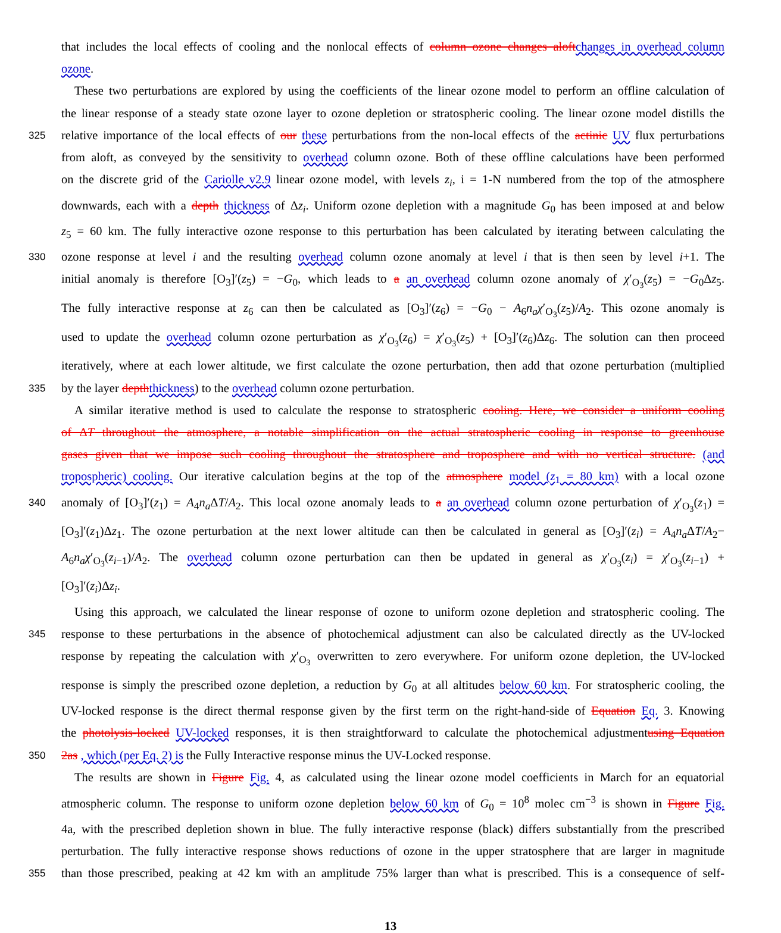that includes the local effects of cooling and the nonlocal effects of column ozone changes aloftchanges in overhead column
ozone.
These two perturbations are explored by using the coefficients of the linear ozone model to perform an offline calculation of
the linear response of a steady state ozone layer to ozone depletion or stratospheric cooling. The linear ozone model distills the
325 relative importance of the local effects of our these perturbations from the non-local effects of the actinic UV flux perturbations
from aloft, as conveyed by the sensitivity to overhead column ozone. Both of these offline calculations have been performed
on the discrete grid of the Cariolle v2.9 linear ozone model, with levels z<sub>i</sub>, i = 1-N numbered from the top of the atmosphere
downwards, each with a depth thickness of Δz<sub>i</sub>. Uniform ozone depletion with a magnitude G<sub>0</sub> has been imposed at and below
z<sub>5</sub> = 60 km. The fully interactive ozone response to this perturbation has been calculated by iterating between calculating the
330 ozone response at level i and the resulting overhead column ozone anomaly at level i that is then seen by level i+1. The
initial anomaly is therefore [O<sub>3</sub>]′(z<sub>5</sub>) = −G<sub>0</sub>, which leads to a an overhead column ozone anomaly of χ′<sub>O<sub>3</sub></sub>(z<sub>5</sub>) = −G<sub>0</sub>Δz<sub>5</sub>.
The fully interactive response at z<sub>6</sub> can then be calculated as [O<sub>3</sub>]′(z<sub>6</sub>) = −G<sub>0</sub> − A<sub>6</sub>n<sub>a</sub>χ′<sub>O<sub>3</sub></sub>(z<sub>5</sub>)/A<sub>2</sub>. This ozone anomaly is
used to update the overhead column ozone perturbation as χ′<sub>O<sub>3</sub></sub>(z<sub>6</sub>) = χ′<sub>O<sub>3</sub></sub>(z<sub>5</sub>) + [O<sub>3</sub>]′(z<sub>6</sub>)Δz<sub>6</sub>. The solution can then proceed
iteratively, where at each lower altitude, we first calculate the ozone perturbation, then add that ozone perturbation (multiplied
335 by the layer depththickness) to the overhead column ozone perturbation.
A similar iterative method is used to calculate the response to stratospheric cooling. Here, we consider a uniform cooling
of ΔT throughout the atmosphere, a notable simplification on the actual stratospheric cooling in response to greenhouse
gases given that we impose such cooling throughout the stratosphere and troposphere and with no vertical structure. (and
tropospheric) cooling. Our iterative calculation begins at the top of the atmosphere model (z<sub>1</sub> = 80 km) with a local ozone
340 anomaly of [O<sub>3</sub>]′(z<sub>1</sub>) = A<sub>4</sub>n<sub>a</sub> ΔT/A<sub>2</sub>. This local ozone anomaly leads to a an overhead column ozone perturbation of χ′<sub>O<sub>3</sub></sub>(z<sub>1</sub>) =
[O<sub>3</sub>]′(z<sub>1</sub>)Δz<sub>1</sub>. The ozone perturbation at the next lower altitude can then be calculated in general as [O<sub>3</sub>]′(z<sub>i</sub>) = A<sub>4</sub>n<sub>a</sub> ΔT/A<sub>2</sub>−
A<sub>6</sub>n<sub>a</sub>χ′<sub>O<sub>3</sub></sub>(z<sub>i−1</sub>)/A<sub>2</sub>. The overhead column ozone perturbation can then be updated in general as χ′<sub>O<sub>3</sub></sub>(z<sub>i</sub>) = χ′<sub>O<sub>3</sub></sub>(z<sub>i−1</sub>) +
[O<sub>3</sub>]′(z<sub>i</sub>)Δz<sub>i</sub>.
Using this approach, we calculated the linear response of ozone to uniform ozone depletion and stratospheric cooling. The
345 response to these perturbations in the absence of photochemical adjustment can also be calculated directly as the UV-locked
response by repeating the calculation with χ′<sub>O<sub>3</sub></sub> overwritten to zero everywhere. For uniform ozone depletion, the UV-locked
response is simply the prescribed ozone depletion, a reduction by G<sub>0</sub> at all altitudes below 60 km. For stratospheric cooling, the
UV-locked response is the direct thermal response given by the first term on the right-hand-side of Equation Eq. 3. Knowing
the photolysis-locked UV-locked responses, it is then straightforward to calculate the photochemical adjustmentusing Equation
350 2as , which (per Eq. 2) is the Fully Interactive response minus the UV-Locked response.
The results are shown in Figure Fig. 4, as calculated using the linear ozone model coefficients in March for an equatorial
atmospheric column. The response to uniform ozone depletion below 60 km of G<sub>0</sub> = 10<sup>8</sup> molec cm<sup>−3</sup> is shown in Figure Fig.
4a, with the prescribed depletion shown in blue. The fully interactive response (black) differs substantially from the prescribed
perturbation. The fully interactive response shows reductions of ozone in the upper stratosphere that are larger in magnitude
355 than those prescribed, peaking at 42 km with an amplitude 75% larger than what is prescribed. This is a consequence of self-
13